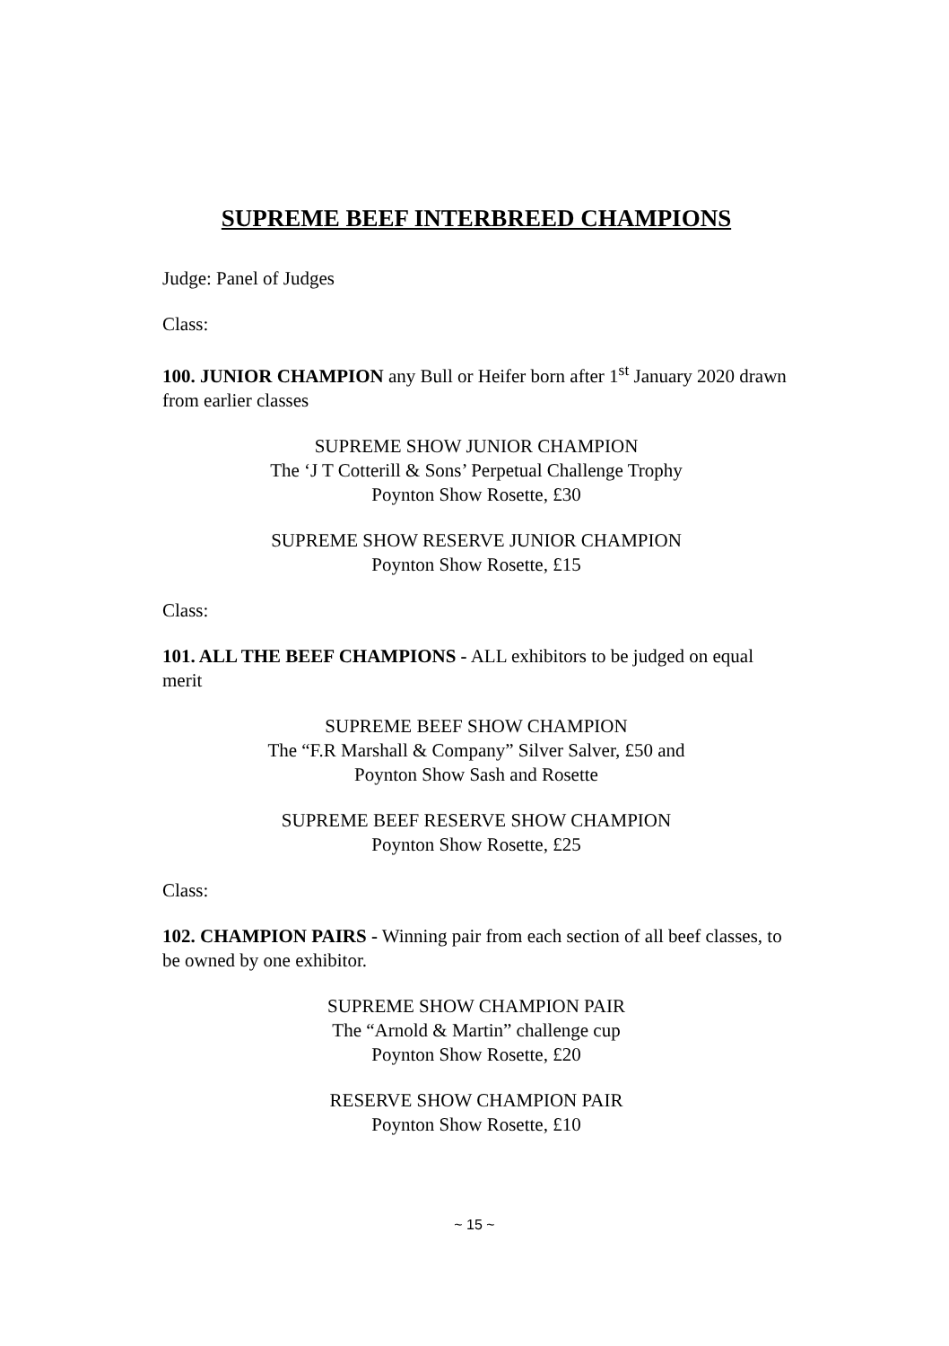SUPREME BEEF INTERBREED CHAMPIONS
Judge: Panel of Judges
Class:
100. JUNIOR CHAMPION any Bull or Heifer born after 1<sup>st</sup> January 2020 drawn from earlier classes
SUPREME SHOW JUNIOR CHAMPION
The ‘J T Cotterill & Sons’ Perpetual Challenge Trophy
Poynton Show Rosette, £30
SUPREME SHOW RESERVE JUNIOR CHAMPION
Poynton Show Rosette, £15
Class:
101. ALL THE BEEF CHAMPIONS - ALL exhibitors to be judged on equal merit
SUPREME BEEF SHOW CHAMPION
The “F.R Marshall & Company” Silver Salver, £50 and
Poynton Show Sash and Rosette
SUPREME BEEF RESERVE SHOW CHAMPION
Poynton Show Rosette, £25
Class:
102. CHAMPION PAIRS - Winning pair from each section of all beef classes, to be owned by one exhibitor.
SUPREME SHOW CHAMPION PAIR
The “Arnold & Martin” challenge cup
Poynton Show Rosette, £20
RESERVE SHOW CHAMPION PAIR
Poynton Show Rosette, £10
~ 15 ~